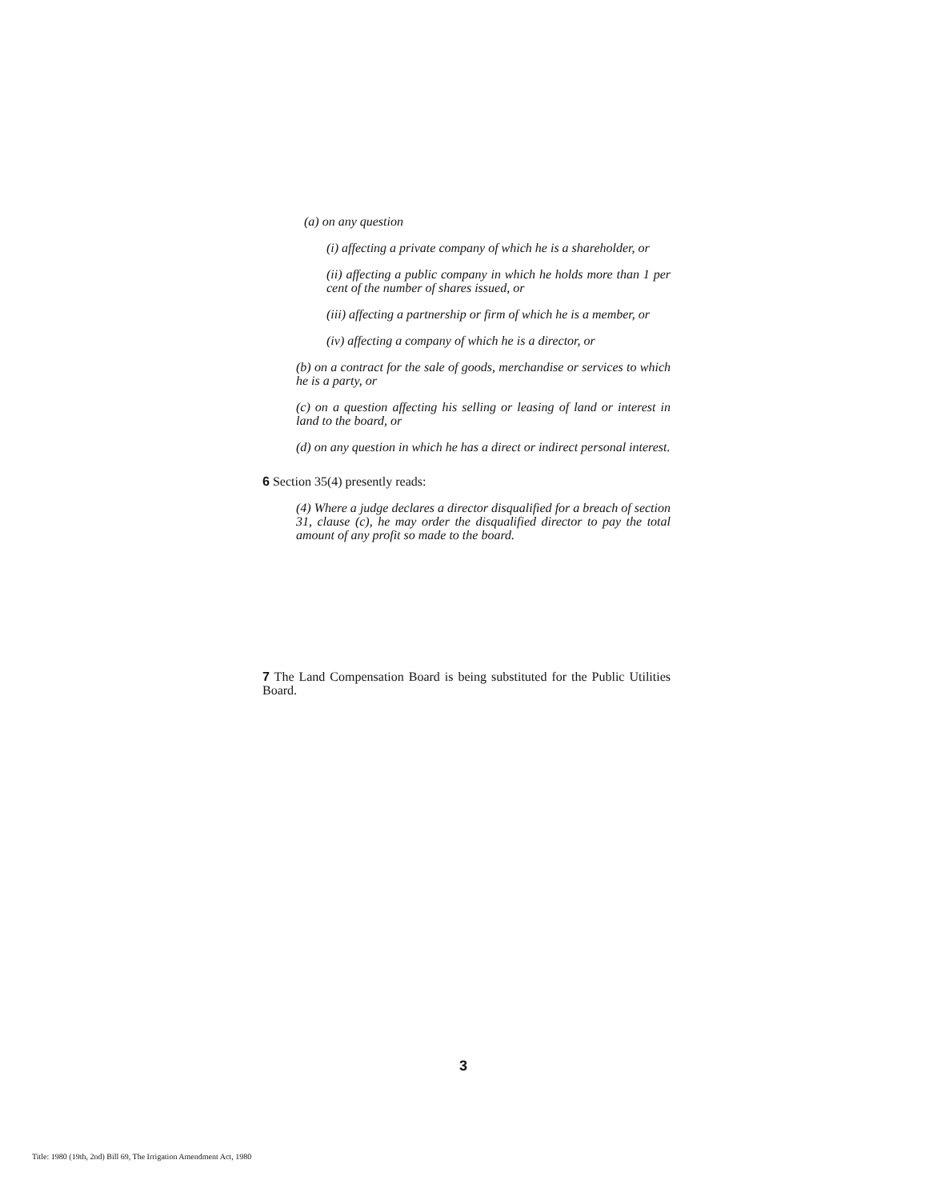(a) on any question
(i) affecting a private company of which he is a shareholder, or
(ii) affecting a public company in which he holds more than 1 per cent of the number of shares issued, or
(iii) affecting a partnership or firm of which he is a member, or
(iv) affecting a company of which he is a director, or
(b) on a contract for the sale of goods, merchandise or services to which he is a party, or
(c) on a question affecting his selling or leasing of land or interest in land to the board, or
(d) on any question in which he has a direct or indirect personal interest.
6 Section 35(4) presently reads:
(4) Where a judge declares a director disqualified for a breach of section 31, clause (c), he may order the disqualified director to pay the total amount of any profit so made to the board.
7 The Land Compensation Board is being substituted for the Public Utilities Board.
3
Title: 1980 (19th, 2nd) Bill 69, The Irrigation Amendment Act, 1980